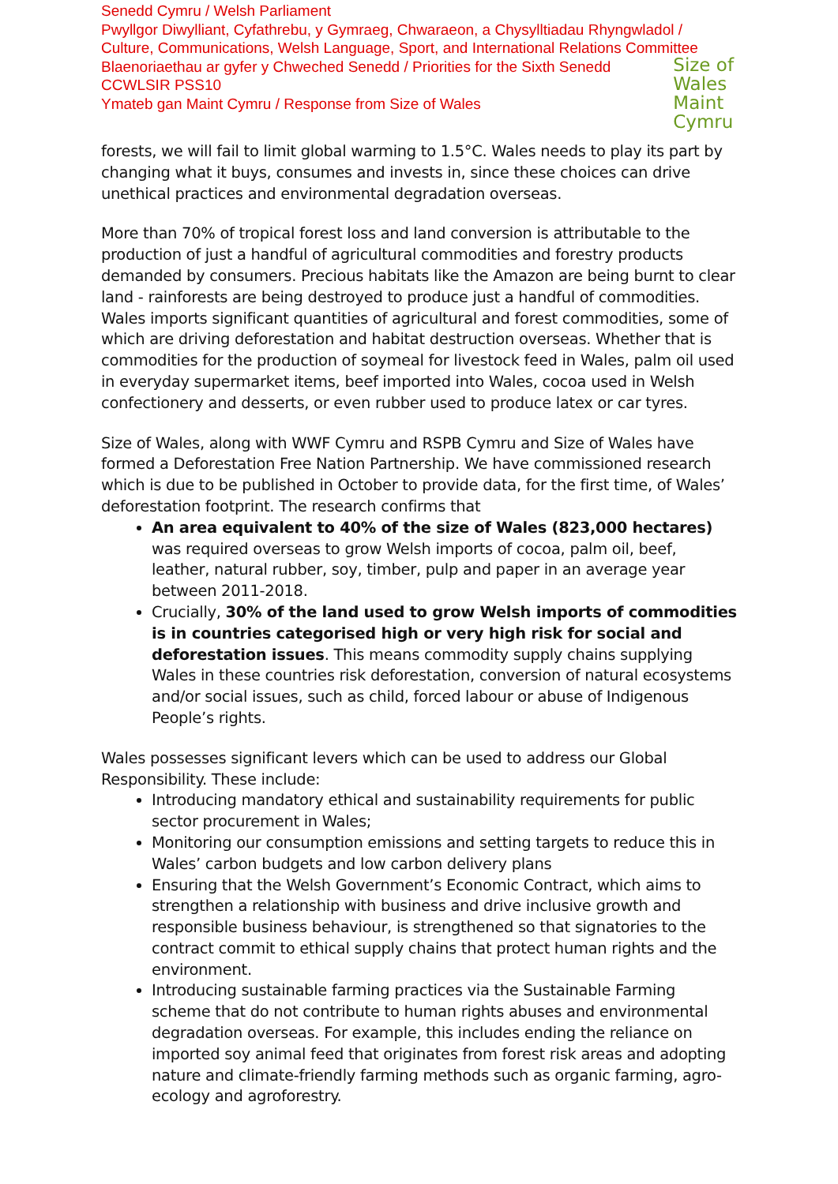Senedd Cymru / Welsh Parliament
Pwyllgor Diwylliant, Cyfathrebu, y Gymraeg, Chwaraeon, a Chysylltiadau Rhyngwladol /
Culture, Communications, Welsh Language, Sport, and International Relations Committee
Blaenoriaethau ar gyfer y Chweched Senedd / Priorities for the Sixth Senedd
CCWLSIR PSS10
Ymateb gan Maint Cymru / Response from Size of Wales
Size of
Wales
Maint
Cymru
forests, we will fail to limit global warming to 1.5°C. Wales needs to play its part by changing what it buys, consumes and invests in, since these choices can drive unethical practices and environmental degradation overseas.
More than 70% of tropical forest loss and land conversion is attributable to the production of just a handful of agricultural commodities and forestry products demanded by consumers. Precious habitats like the Amazon are being burnt to clear land - rainforests are being destroyed to produce just a handful of commodities. Wales imports significant quantities of agricultural and forest commodities, some of which are driving deforestation and habitat destruction overseas. Whether that is commodities for the production of soymeal for livestock feed in Wales, palm oil used in everyday supermarket items, beef imported into Wales, cocoa used in Welsh confectionery and desserts, or even rubber used to produce latex or car tyres.
Size of Wales, along with WWF Cymru and RSPB Cymru and Size of Wales have formed a Deforestation Free Nation Partnership. We have commissioned research which is due to be published in October to provide data, for the first time, of Wales’ deforestation footprint. The research confirms that
An area equivalent to 40% of the size of Wales (823,000 hectares) was required overseas to grow Welsh imports of cocoa, palm oil, beef, leather, natural rubber, soy, timber, pulp and paper in an average year between 2011-2018.
Crucially, 30% of the land used to grow Welsh imports of commodities is in countries categorised high or very high risk for social and deforestation issues. This means commodity supply chains supplying Wales in these countries risk deforestation, conversion of natural ecosystems and/or social issues, such as child, forced labour or abuse of Indigenous People’s rights.
Wales possesses significant levers which can be used to address our Global Responsibility. These include:
Introducing mandatory ethical and sustainability requirements for public sector procurement in Wales;
Monitoring our consumption emissions and setting targets to reduce this in Wales’ carbon budgets and low carbon delivery plans
Ensuring that the Welsh Government’s Economic Contract, which aims to strengthen a relationship with business and drive inclusive growth and responsible business behaviour, is strengthened so that signatories to the contract commit to ethical supply chains that protect human rights and the environment.
Introducing sustainable farming practices via the Sustainable Farming scheme that do not contribute to human rights abuses and environmental degradation overseas. For example, this includes ending the reliance on imported soy animal feed that originates from forest risk areas and adopting nature and climate-friendly farming methods such as organic farming, agro-ecology and agroforestry.